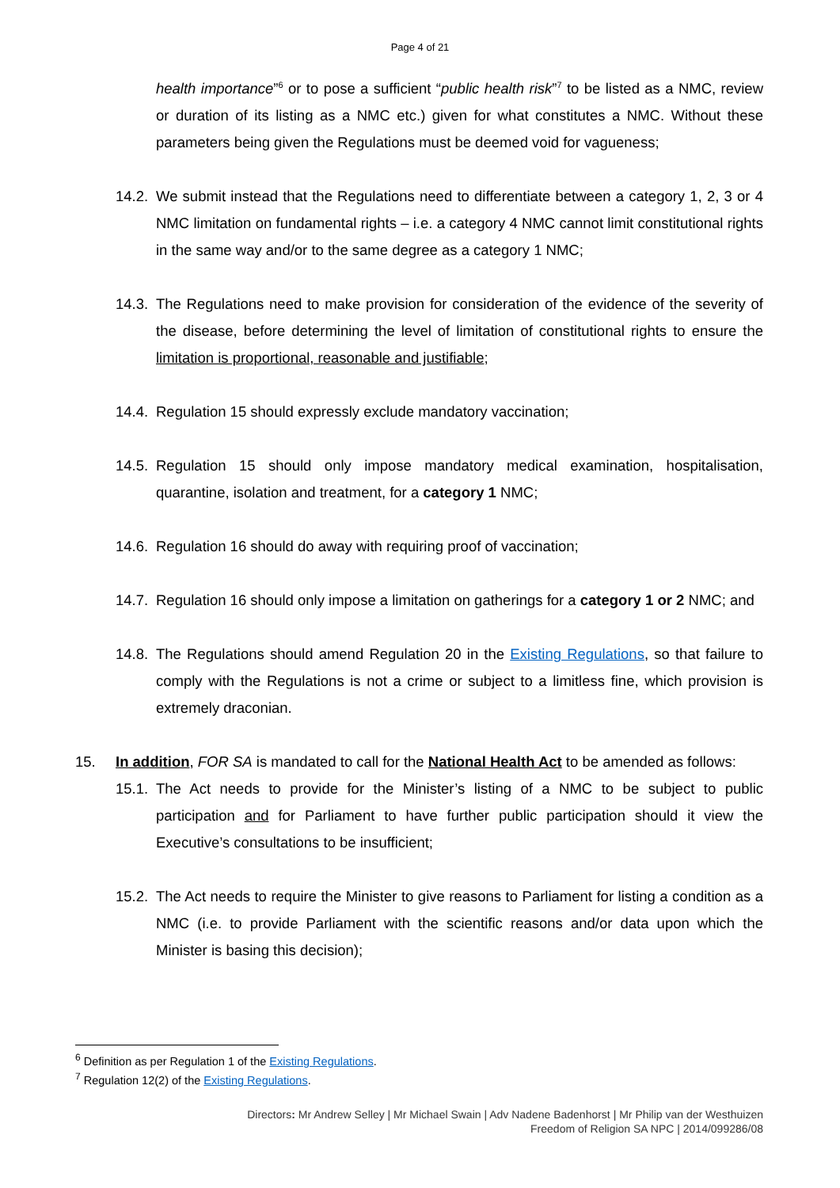Page 4 of 21
health importance”<sup>6</sup> or to pose a sufficient “public health risk”<sup>7</sup> to be listed as a NMC, review or duration of its listing as a NMC etc.) given for what constitutes a NMC. Without these parameters being given the Regulations must be deemed void for vagueness;
14.2. We submit instead that the Regulations need to differentiate between a category 1, 2, 3 or 4 NMC limitation on fundamental rights – i.e. a category 4 NMC cannot limit constitutional rights in the same way and/or to the same degree as a category 1 NMC;
14.3. The Regulations need to make provision for consideration of the evidence of the severity of the disease, before determining the level of limitation of constitutional rights to ensure the limitation is proportional, reasonable and justifiable;
14.4. Regulation 15 should expressly exclude mandatory vaccination;
14.5. Regulation 15 should only impose mandatory medical examination, hospitalisation, quarantine, isolation and treatment, for a category 1 NMC;
14.6. Regulation 16 should do away with requiring proof of vaccination;
14.7. Regulation 16 should only impose a limitation on gatherings for a category 1 or 2 NMC; and
14.8. The Regulations should amend Regulation 20 in the Existing Regulations, so that failure to comply with the Regulations is not a crime or subject to a limitless fine, which provision is extremely draconian.
15. In addition, FOR SA is mandated to call for the National Health Act to be amended as follows:
15.1. The Act needs to provide for the Minister’s listing of a NMC to be subject to public participation and for Parliament to have further public participation should it view the Executive’s consultations to be insufficient;
15.2. The Act needs to require the Minister to give reasons to Parliament for listing a condition as a NMC (i.e. to provide Parliament with the scientific reasons and/or data upon which the Minister is basing this decision);
<sup>6</sup> Definition as per Regulation 1 of the Existing Regulations.
<sup>7</sup> Regulation 12(2) of the Existing Regulations.
Directors: Mr Andrew Selley | Mr Michael Swain | Adv Nadene Badenhorst | Mr Philip van der Westhuizen
Freedom of Religion SA NPC | 2014/099286/08